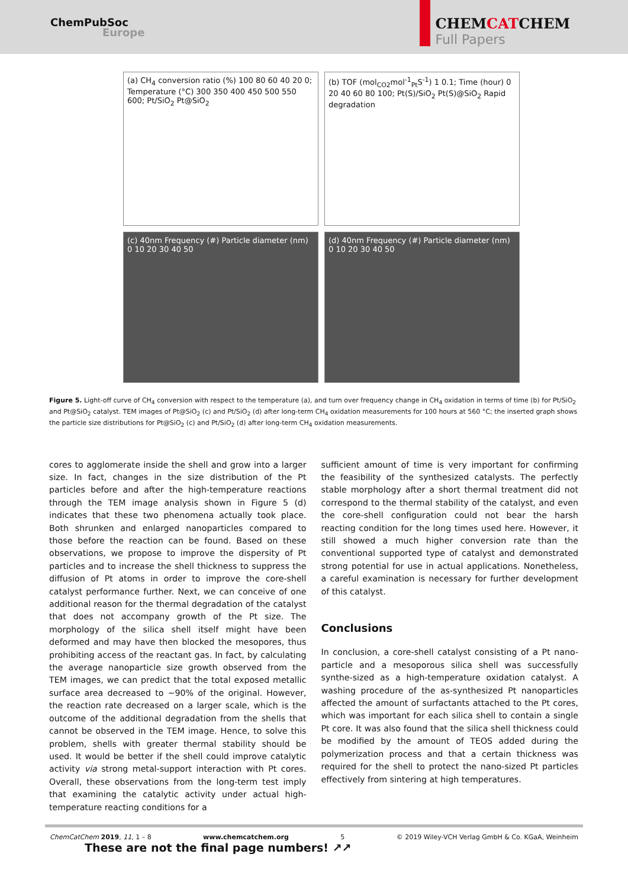ChemPubSoc
Europe
CHEMCATCHEM
Full Papers
(a) CH<sub>4</sub> conversion ratio (%) 100 80 60 40 20 0; Temperature (°C) 300 350 400 450 500 550 600; Pt/SiO<sub>2</sub> Pt@SiO<sub>2</sub>
(b) TOF (mol<sub>CO2</sub>mol<sup>-1</sup><sub>Pt</sub>S<sup>-1</sup>) 1 0.1; Time (hour) 0 20 40 60 80 100; Pt(S)/SiO<sub>2</sub> Pt(S)@SiO<sub>2</sub> Rapid degradation
(c) 40nm Frequency (#) Particle diameter (nm) 0 10 20 30 40 50
(d) 40nm Frequency (#) Particle diameter (nm) 0 10 20 30 40 50
Figure 5. Light-off curve of CH<sub>4</sub> conversion with respect to the temperature (a), and turn over frequency change in CH<sub>4</sub> oxidation in terms of time (b) for Pt/SiO<sub>2</sub> and Pt@SiO<sub>2</sub> catalyst. TEM images of Pt@SiO<sub>2</sub> (c) and Pt/SiO<sub>2</sub> (d) after long-term CH<sub>4</sub> oxidation measurements for 100 hours at 560 °C; the inserted graph shows the particle size distributions for Pt@SiO<sub>2</sub> (c) and Pt/SiO<sub>2</sub> (d) after long-term CH<sub>4</sub> oxidation measurements.
cores to agglomerate inside the shell and grow into a larger size. In fact, changes in the size distribution of the Pt particles before and after the high-temperature reactions through the TEM image analysis shown in Figure 5 (d) indicates that these two phenomena actually took place. Both shrunken and enlarged nanoparticles compared to those before the reaction can be found. Based on these observations, we propose to improve the dispersity of Pt particles and to increase the shell thickness to suppress the diffusion of Pt atoms in order to improve the core-shell catalyst performance further. Next, we can conceive of one additional reason for the thermal degradation of the catalyst that does not accompany growth of the Pt size. The morphology of the silica shell itself might have been deformed and may have then blocked the mesopores, thus prohibiting access of the reactant gas. In fact, by calculating the average nanoparticle size growth observed from the TEM images, we can predict that the total exposed metallic surface area decreased to ~90% of the original. However, the reaction rate decreased on a larger scale, which is the outcome of the additional degradation from the shells that cannot be observed in the TEM image. Hence, to solve this problem, shells with greater thermal stability should be used. It would be better if the shell could improve catalytic activity via strong metal-support interaction with Pt cores. Overall, these observations from the long-term test imply that examining the catalytic activity under actual high-temperature reacting conditions for a
sufficient amount of time is very important for confirming the feasibility of the synthesized catalysts. The perfectly stable morphology after a short thermal treatment did not correspond to the thermal stability of the catalyst, and even the core-shell configuration could not bear the harsh reacting condition for the long times used here. However, it still showed a much higher conversion rate than the conventional supported type of catalyst and demonstrated strong potential for use in actual applications. Nonetheless, a careful examination is necessary for further development of this catalyst.
Conclusions
In conclusion, a core-shell catalyst consisting of a Pt nano-particle and a mesoporous silica shell was successfully synthe-sized as a high-temperature oxidation catalyst. A washing procedure of the as-synthesized Pt nanoparticles affected the amount of surfactants attached to the Pt cores, which was important for each silica shell to contain a single Pt core. It was also found that the silica shell thickness could be modified by the amount of TEOS added during the polymerization process and that a certain thickness was required for the shell to protect the nano-sized Pt particles effectively from sintering at high temperatures.
ChemCatChem 2019, 11, 1 – 8 www.chemcatchem.org 5 © 2019 Wiley-VCH Verlag GmbH & Co. KGaA, Weinheim
These are not the final page numbers! ↗↗